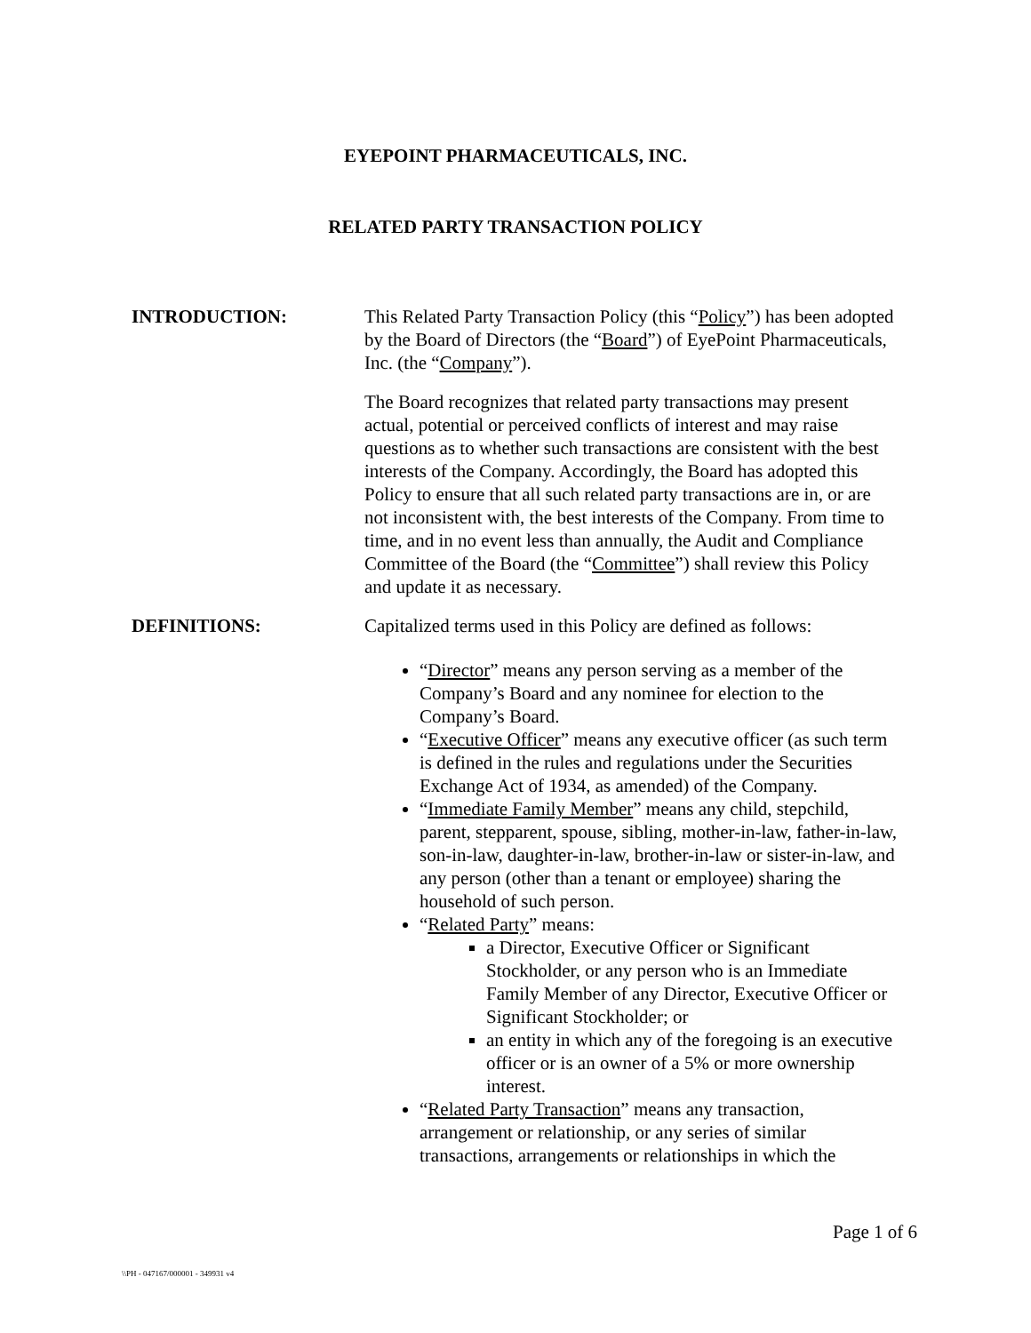EYEPOINT PHARMACEUTICALS, INC.
RELATED PARTY TRANSACTION POLICY
INTRODUCTION: This Related Party Transaction Policy (this “Policy”) has been adopted by the Board of Directors (the “Board”) of EyePoint Pharmaceuticals, Inc. (the “Company”).
The Board recognizes that related party transactions may present actual, potential or perceived conflicts of interest and may raise questions as to whether such transactions are consistent with the best interests of the Company. Accordingly, the Board has adopted this Policy to ensure that all such related party transactions are in, or are not inconsistent with, the best interests of the Company. From time to time, and in no event less than annually, the Audit and Compliance Committee of the Board (the “Committee”) shall review this Policy and update it as necessary.
DEFINITIONS: Capitalized terms used in this Policy are defined as follows:
“Director” means any person serving as a member of the Company’s Board and any nominee for election to the Company’s Board.
“Executive Officer” means any executive officer (as such term is defined in the rules and regulations under the Securities Exchange Act of 1934, as amended) of the Company.
“Immediate Family Member” means any child, stepchild, parent, stepparent, spouse, sibling, mother-in-law, father-in-law, son-in-law, daughter-in-law, brother-in-law or sister-in-law, and any person (other than a tenant or employee) sharing the household of such person.
“Related Party” means:
a Director, Executive Officer or Significant Stockholder, or any person who is an Immediate Family Member of any Director, Executive Officer or Significant Stockholder; or
an entity in which any of the foregoing is an executive officer or is an owner of a 5% or more ownership interest.
“Related Party Transaction” means any transaction, arrangement or relationship, or any series of similar transactions, arrangements or relationships in which the
Page 1 of 6
\\PH - 047167/000001 - 349931 v4